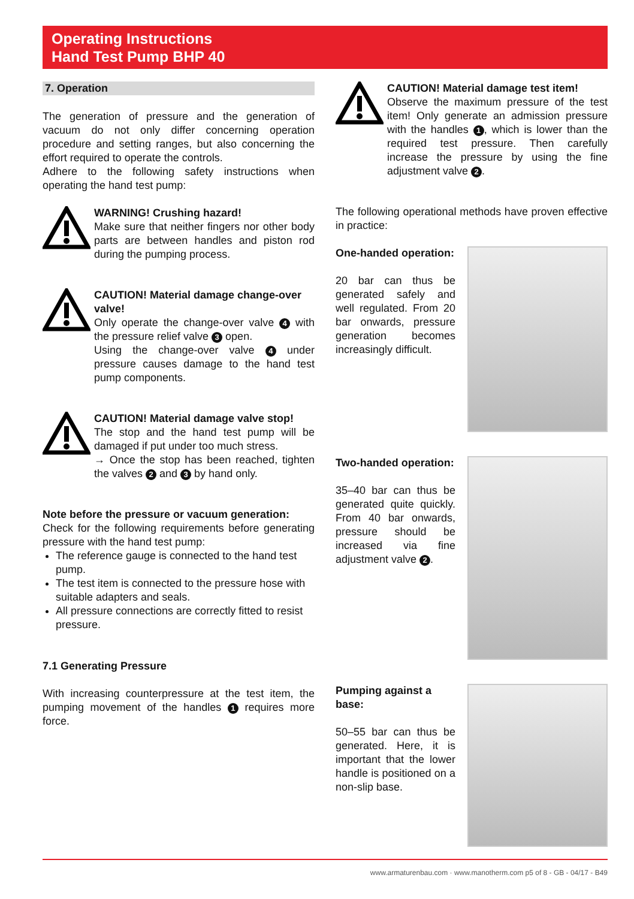Operating Instructions
Hand Test Pump BHP 40
7. Operation
The generation of pressure and the generation of vacuum do not only differ concerning operation procedure and setting ranges, but also concerning the effort required to operate the controls.
Adhere to the following safety instructions when operating the hand test pump:
WARNING! Crushing hazard!
Make sure that neither fingers nor other body parts are between handles and piston rod during the pumping process.
CAUTION! Material damage change-over valve!
Only operate the change-over valve 4 with the pressure relief valve 3 open.
Using the change-over valve 4 under pressure causes damage to the hand test pump components.
CAUTION! Material damage valve stop!
The stop and the hand test pump will be damaged if put under too much stress.
→ Once the stop has been reached, tighten the valves 2 and 3 by hand only.
Note before the pressure or vacuum generation:
Check for the following requirements before generating pressure with the hand test pump:
The reference gauge is connected to the hand test pump.
The test item is connected to the pressure hose with suitable adapters and seals.
All pressure connections are correctly fitted to resist pressure.
7.1 Generating Pressure
With increasing counterpressure at the test item, the pumping movement of the handles 1 requires more force.
CAUTION! Material damage test item!
Observe the maximum pressure of the test item! Only generate an admission pressure with the handles 1, which is lower than the required test pressure. Then carefully increase the pressure by using the fine adjustment valve 2.
The following operational methods have proven effective in practice:
One-handed operation:
20 bar can thus be generated safely and well regulated. From 20 bar onwards, pressure generation becomes increasingly difficult.
Two-handed operation:
35–40 bar can thus be generated quite quickly. From 40 bar onwards, pressure should be increased via fine adjustment valve 2.
Pumping against a base:
50–55 bar can thus be generated. Here, it is important that the lower handle is positioned on a non-slip base.
www.armaturenbau.com · www.manotherm.com p5 of 8 - GB - 04/17 - B49